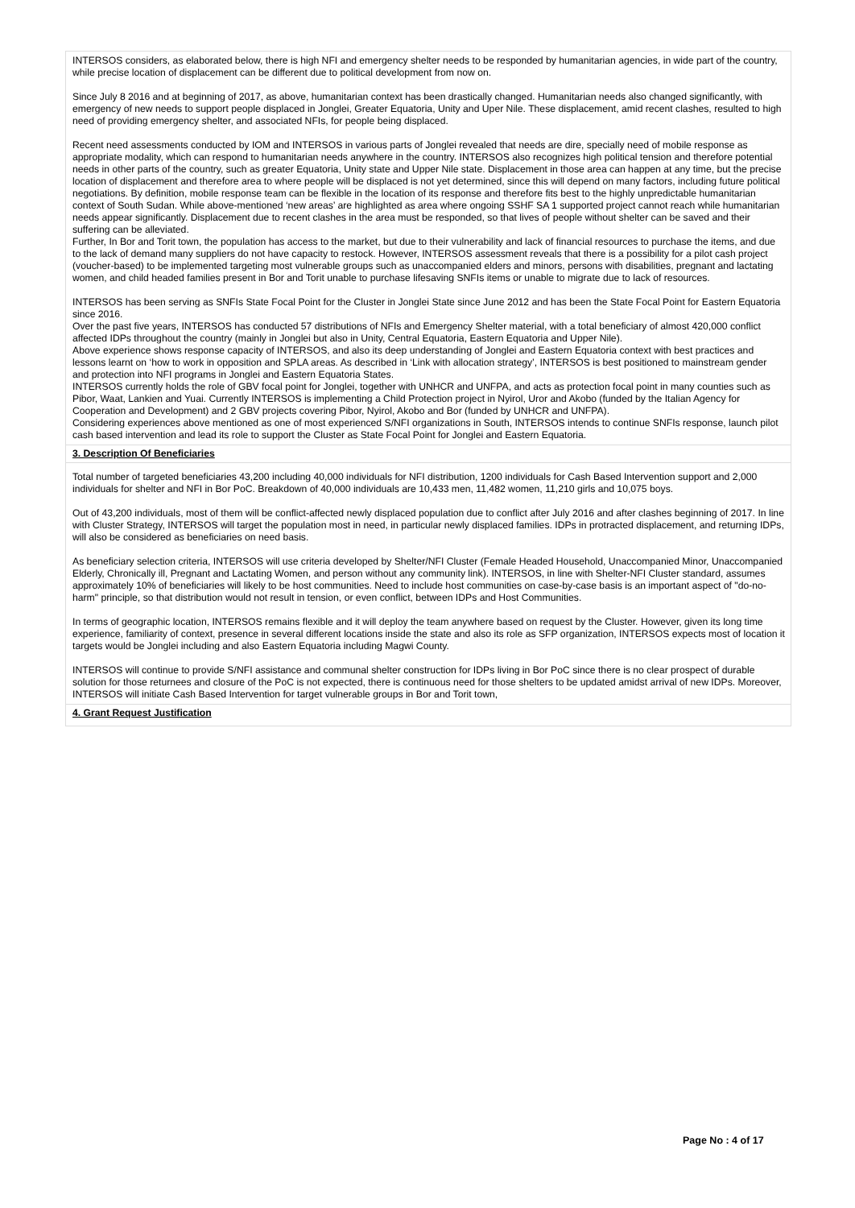INTERSOS considers, as elaborated below, there is high NFI and emergency shelter needs to be responded by humanitarian agencies, in wide part of the country, while precise location of displacement can be different due to political development from now on.
Since July 8 2016 and at beginning of 2017, as above, humanitarian context has been drastically changed. Humanitarian needs also changed significantly, with emergency of new needs to support people displaced in Jonglei, Greater Equatoria, Unity and Uper Nile. These displacement, amid recent clashes, resulted to high need of providing emergency shelter, and associated NFIs, for people being displaced.
Recent need assessments conducted by IOM and INTERSOS in various parts of Jonglei revealed that needs are dire, specially need of mobile response as appropriate modality, which can respond to humanitarian needs anywhere in the country. INTERSOS also recognizes high political tension and therefore potential needs in other parts of the country, such as greater Equatoria, Unity state and Upper Nile state. Displacement in those area can happen at any time, but the precise location of displacement and therefore area to where people will be displaced is not yet determined, since this will depend on many factors, including future political negotiations. By definition, mobile response team can be flexible in the location of its response and therefore fits best to the highly unpredictable humanitarian context of South Sudan. While above-mentioned ‘new areas’ are highlighted as area where ongoing SSHF SA 1 supported project cannot reach while humanitarian needs appear significantly. Displacement due to recent clashes in the area must be responded, so that lives of people without shelter can be saved and their suffering can be alleviated.
Further, In Bor and Torit town, the population has access to the market, but due to their vulnerability and lack of financial resources to purchase the items, and due to the lack of demand many suppliers do not have capacity to restock. However, INTERSOS assessment reveals that there is a possibility for a pilot cash project (voucher-based) to be implemented targeting most vulnerable groups such as unaccompanied elders and minors, persons with disabilities, pregnant and lactating women, and child headed families present in Bor and Torit unable to purchase lifesaving SNFIs items or unable to migrate due to lack of resources.
INTERSOS has been serving as SNFIs State Focal Point for the Cluster in Jonglei State since June 2012 and has been the State Focal Point for Eastern Equatoria since 2016.
Over the past five years, INTERSOS has conducted 57 distributions of NFIs and Emergency Shelter material, with a total beneficiary of almost 420,000 conflict affected IDPs throughout the country (mainly in Jonglei but also in Unity, Central Equatoria, Eastern Equatoria and Upper Nile).
Above experience shows response capacity of INTERSOS, and also its deep understanding of Jonglei and Eastern Equatoria context with best practices and lessons learnt on ‘how to work in opposition and SPLA areas. As described in ‘Link with allocation strategy’, INTERSOS is best positioned to mainstream gender and protection into NFI programs in Jonglei and Eastern Equatoria States.
INTERSOS currently holds the role of GBV focal point for Jonglei, together with UNHCR and UNFPA, and acts as protection focal point in many counties such as Pibor, Waat, Lankien and Yuai. Currently INTERSOS is implementing a Child Protection project in Nyirol, Uror and Akobo (funded by the Italian Agency for Cooperation and Development) and 2 GBV projects covering Pibor, Nyirol, Akobo and Bor (funded by UNHCR and UNFPA).
Considering experiences above mentioned as one of most experienced S/NFI organizations in South, INTERSOS intends to continue SNFIs response, launch pilot cash based intervention and lead its role to support the Cluster as State Focal Point for Jonglei and Eastern Equatoria.
3. Description Of Beneficiaries
Total number of targeted beneficiaries 43,200 including 40,000 individuals for NFI distribution, 1200 individuals for Cash Based Intervention support and 2,000 individuals for shelter and NFI in Bor PoC. Breakdown of 40,000 individuals are 10,433 men, 11,482 women, 11,210 girls and 10,075 boys.
Out of 43,200 individuals, most of them will be conflict-affected newly displaced population due to conflict after July 2016 and after clashes beginning of 2017. In line with Cluster Strategy, INTERSOS will target the population most in need, in particular newly displaced families. IDPs in protracted displacement, and returning IDPs, will also be considered as beneficiaries on need basis.
As beneficiary selection criteria, INTERSOS will use criteria developed by Shelter/NFI Cluster (Female Headed Household, Unaccompanied Minor, Unaccompanied Elderly, Chronically ill, Pregnant and Lactating Women, and person without any community link). INTERSOS, in line with Shelter-NFI Cluster standard, assumes approximately 10% of beneficiaries will likely to be host communities. Need to include host communities on case-by-case basis is an important aspect of "do-no-harm" principle, so that distribution would not result in tension, or even conflict, between IDPs and Host Communities.
In terms of geographic location, INTERSOS remains flexible and it will deploy the team anywhere based on request by the Cluster. However, given its long time experience, familiarity of context, presence in several different locations inside the state and also its role as SFP organization, INTERSOS expects most of location it targets would be Jonglei including and also Eastern Equatoria including Magwi County.
INTERSOS will continue to provide S/NFI assistance and communal shelter construction for IDPs living in Bor PoC since there is no clear prospect of durable solution for those returnees and closure of the PoC is not expected, there is continuous need for those shelters to be updated amidst arrival of new IDPs. Moreover, INTERSOS will initiate Cash Based Intervention for target vulnerable groups in Bor and Torit town,
4. Grant Request Justification
Page No : 4 of 17